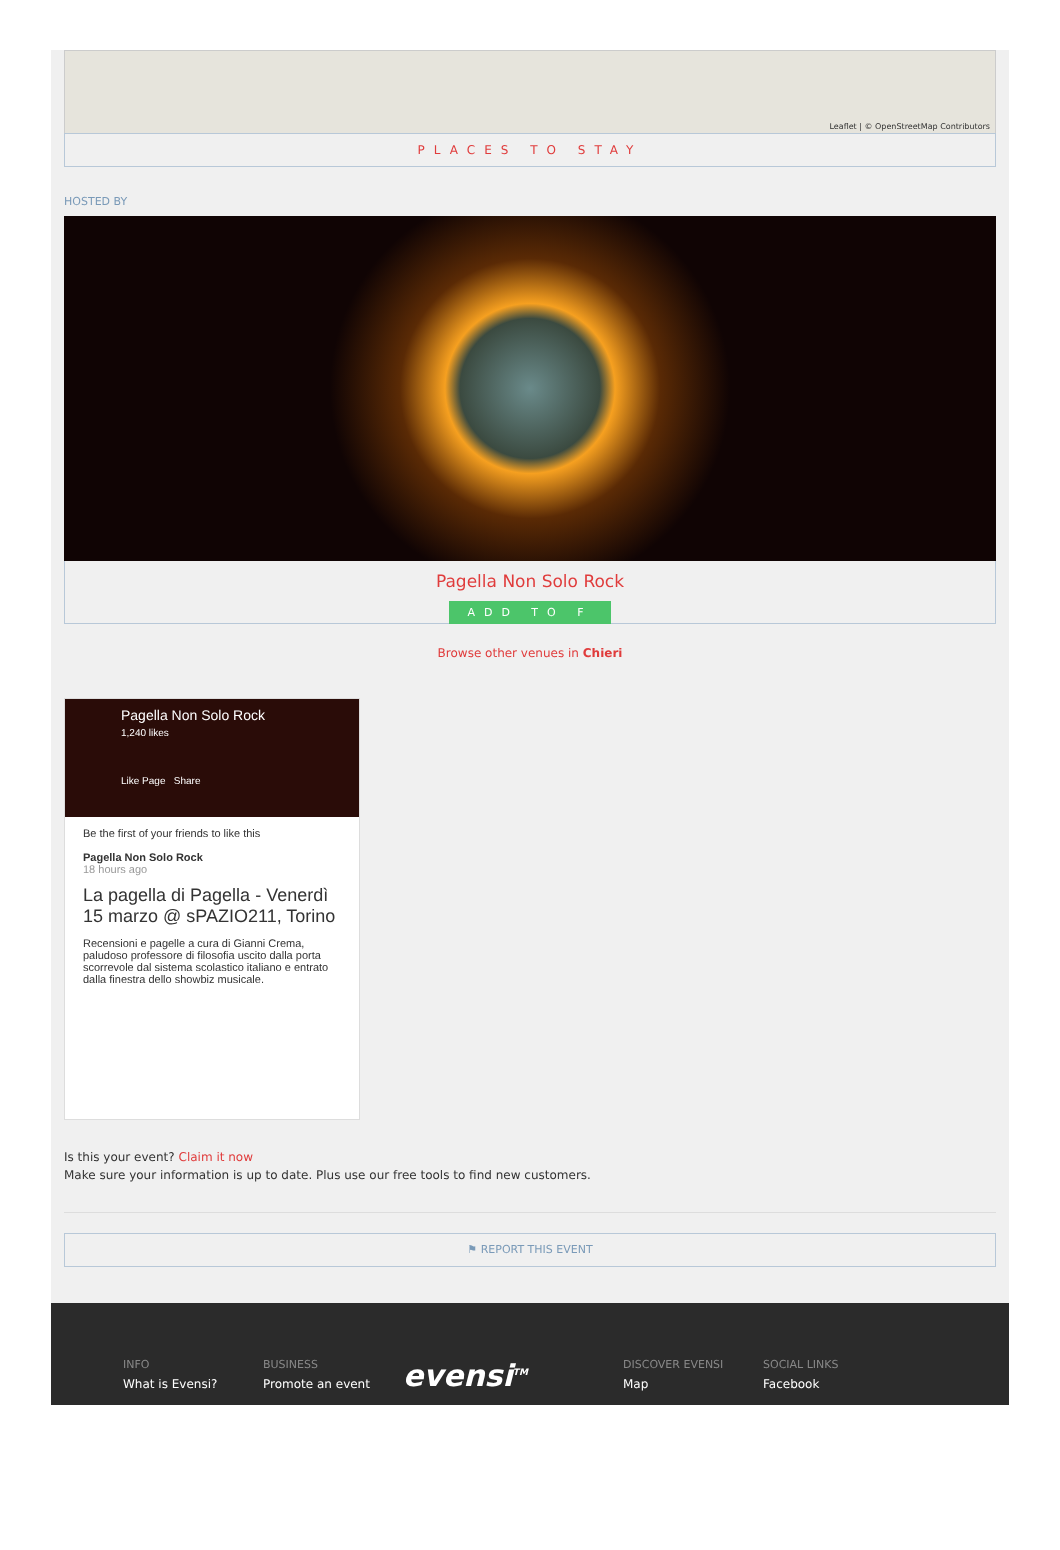Leaflet | © OpenStreetMap Contributors
PLACES TO STAY
HOSTED BY
Pagella Non Solo Rock
ADD TO F
Browse other venues in Chieri
Pagella Non Solo Rock
1,240 likes
Like Page Share
Be the first of your friends to like this
Pagella Non Solo Rock
18 hours ago
La pagella di Pagella - Venerdì 15 marzo @ sPAZIO211, Torino
Recensioni e pagelle a cura di Gianni Crema, paludoso professore di filosofia uscito dalla porta scorrevole dal sistema scolastico italiano e entrato dalla finestra dello showbiz musicale.
Is this your event? Claim it now
Make sure your information is up to date. Plus use our free tools to find new customers.
⚑ REPORT THIS EVENT
INFO
What is Evensi?
BUSINESS
Promote an event
evensi<sup>TM</sup>
DISCOVER EVENSI
Map
SOCIAL LINKS
Facebook